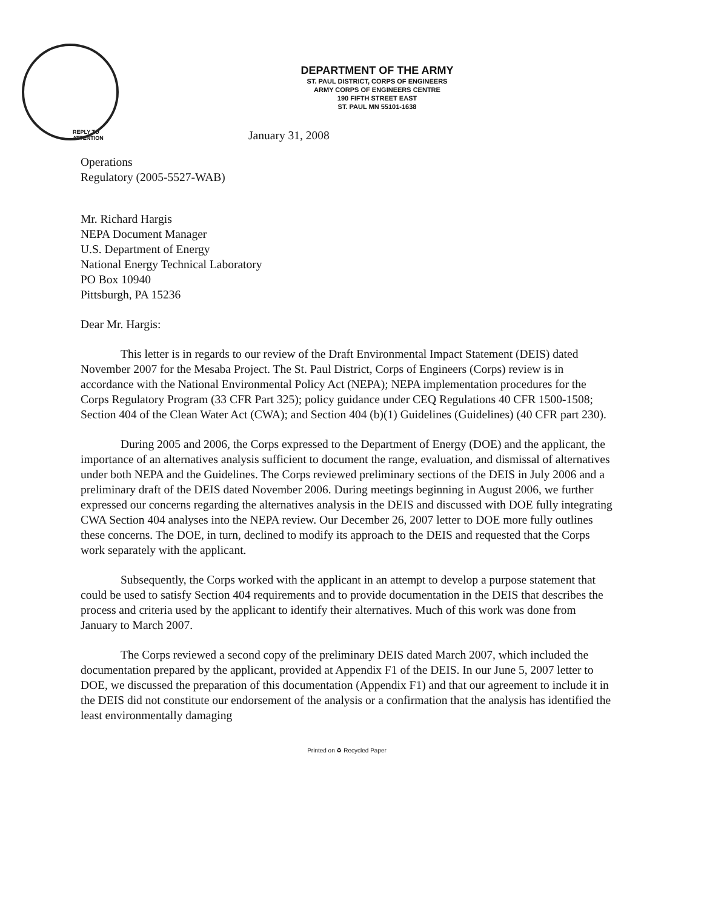DEPARTMENT OF THE ARMY
ST. PAUL DISTRICT, CORPS OF ENGINEERS
ARMY CORPS OF ENGINEERS CENTRE
190 FIFTH STREET EAST
ST. PAUL MN 55101-1638
REPLY TO
ATTENTION
January 31, 2008
Operations
Regulatory (2005-5527-WAB)
Mr. Richard Hargis
NEPA Document Manager
U.S. Department of Energy
National Energy Technical Laboratory
PO Box 10940
Pittsburgh, PA 15236
Dear Mr. Hargis:
This letter is in regards to our review of the Draft Environmental Impact Statement (DEIS) dated November 2007 for the Mesaba Project. The St. Paul District, Corps of Engineers (Corps) review is in accordance with the National Environmental Policy Act (NEPA); NEPA implementation procedures for the Corps Regulatory Program (33 CFR Part 325); policy guidance under CEQ Regulations 40 CFR 1500-1508; Section 404 of the Clean Water Act (CWA); and Section 404 (b)(1) Guidelines (Guidelines) (40 CFR part 230).
During 2005 and 2006, the Corps expressed to the Department of Energy (DOE) and the applicant, the importance of an alternatives analysis sufficient to document the range, evaluation, and dismissal of alternatives under both NEPA and the Guidelines. The Corps reviewed preliminary sections of the DEIS in July 2006 and a preliminary draft of the DEIS dated November 2006. During meetings beginning in August 2006, we further expressed our concerns regarding the alternatives analysis in the DEIS and discussed with DOE fully integrating CWA Section 404 analyses into the NEPA review. Our December 26, 2007 letter to DOE more fully outlines these concerns. The DOE, in turn, declined to modify its approach to the DEIS and requested that the Corps work separately with the applicant.
Subsequently, the Corps worked with the applicant in an attempt to develop a purpose statement that could be used to satisfy Section 404 requirements and to provide documentation in the DEIS that describes the process and criteria used by the applicant to identify their alternatives. Much of this work was done from January to March 2007.
The Corps reviewed a second copy of the preliminary DEIS dated March 2007, which included the documentation prepared by the applicant, provided at Appendix F1 of the DEIS. In our June 5, 2007 letter to DOE, we discussed the preparation of this documentation (Appendix F1) and that our agreement to include it in the DEIS did not constitute our endorsement of the analysis or a confirmation that the analysis has identified the least environmentally damaging
Printed on ♻ Recycled Paper